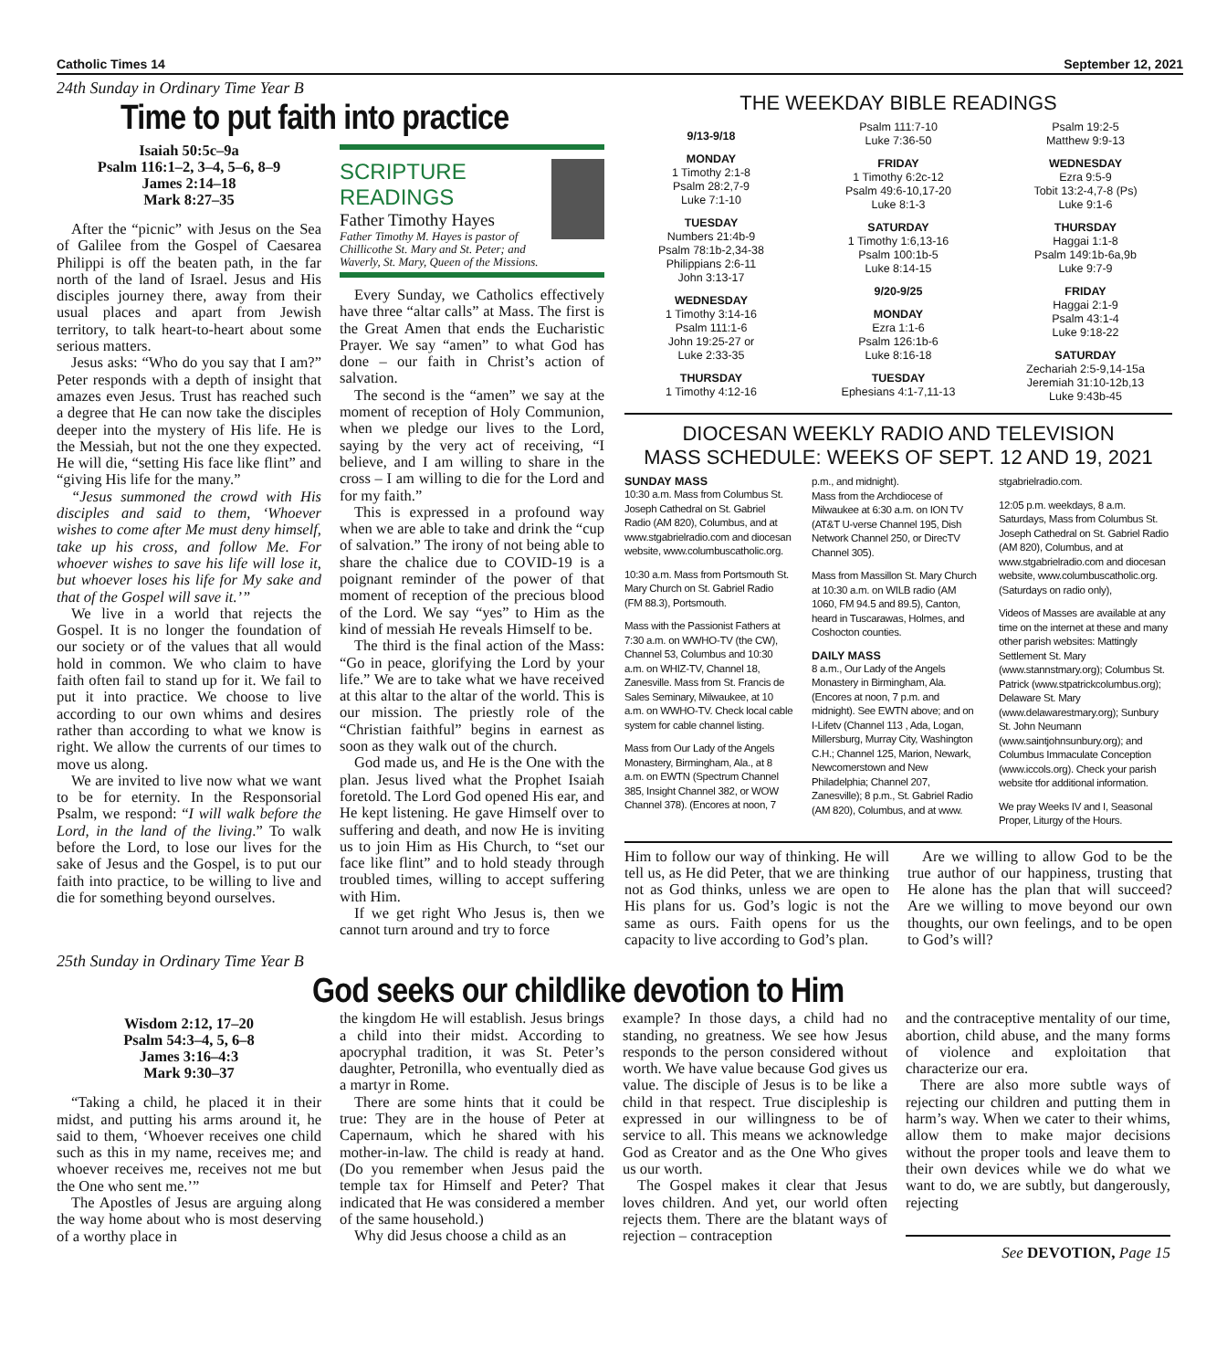Catholic Times 14 September 12, 2021
24th Sunday in Ordinary Time Year B
Time to put faith into practice
Isaiah 50:5c–9a
Psalm 116:1–2, 3–4, 5–6, 8–9
James 2:14–18
Mark 8:27–35
After the “picnic” with Jesus on the Sea of Galilee from the Gospel of Caesarea Philippi is off the beaten path, in the far north of the land of Israel. Jesus and His disciples journey there, away from their usual places and apart from Jewish territory, to talk heart-to-heart about some serious matters.
Jesus asks: “Who do you say that I am?” Peter responds with a depth of insight that amazes even Jesus. Trust has reached such a degree that He can now take the disciples deeper into the mystery of His life. He is the Messiah, but not the one they expected. He will die, “setting His face like flint” and “giving His life for the many.”
“Jesus summoned the crowd with His disciples and said to them, ‘Whoever wishes to come after Me must deny himself, take up his cross, and follow Me. For whoever wishes to save his life will lose it, but whoever loses his life for My sake and that of the Gospel will save it.’”
We live in a world that rejects the Gospel. It is no longer the foundation of our society or of the values that all would hold in common. We who claim to have faith often fail to stand up for it. We fail to put it into practice. We choose to live according to our own whims and desires rather than according to what we know is right. We allow the currents of our times to move us along.
We are invited to live now what we want to be for eternity. In the Responsorial Psalm, we respond: “I will walk before the Lord, in the land of the living.” To walk before the Lord, to lose our lives for the sake of Jesus and the Gospel, is to put our faith into practice, to be willing to live and die for something beyond ourselves.
SCRIPTURE READINGS
Father Timothy Hayes
Father Timothy M. Hayes is pastor of Chillicothe St. Mary and St. Peter; and Waverly, St. Mary, Queen of the Missions.
Every Sunday, we Catholics effectively have three “altar calls” at Mass. The first is the Great Amen that ends the Eucharistic Prayer. We say “amen” to what God has done – our faith in Christ’s action of salvation.
The second is the “amen” we say at the moment of reception of Holy Communion, when we pledge our lives to the Lord, saying by the very act of receiving, “I believe, and I am willing to share in the cross – I am willing to die for the Lord and for my faith.”
This is expressed in a profound way when we are able to take and drink the “cup of salvation.” The irony of not being able to share the chalice due to COVID-19 is a poignant reminder of the power of that moment of reception of the precious blood of the Lord. We say “yes” to Him as the kind of messiah He reveals Himself to be.
The third is the final action of the Mass: “Go in peace, glorifying the Lord by your life.” We are to take what we have received at this altar to the altar of the world. This is our mission. The priestly role of the “Christian faithful” begins in earnest as soon as they walk out of the church.
God made us, and He is the One with the plan. Jesus lived what the Prophet Isaiah foretold. The Lord God opened His ear, and He kept listening. He gave Himself over to suffering and death, and now He is inviting us to join Him as His Church, to “set our face like flint” and to hold steady through troubled times, willing to accept suffering with Him.
If we get right Who Jesus is, then we cannot turn around and try to force
THE WEEKDAY BIBLE READINGS
9/13-9/18
MONDAY
1 Timothy 2:1-8
Psalm 28:2,7-9
Luke 7:1-10
TUESDAY
Numbers 21:4b-9
Psalm 78:1b-2,34-38
Philippians 2:6-11
John 3:13-17
WEDNESDAY
1 Timothy 3:14-16
Psalm 111:1-6
John 19:25-27 or
Luke 2:33-35
THURSDAY
1 Timothy 4:12-16
Psalm 111:7-10
Luke 7:36-50
FRIDAY
1 Timothy 6:2c-12
Psalm 49:6-10,17-20
Luke 8:1-3
SATURDAY
1 Timothy 1:6,13-16
Psalm 100:1b-5
Luke 8:14-15
9/20-9/25
MONDAY
Ezra 1:1-6
Psalm 126:1b-6
Luke 8:16-18
TUESDAY
Ephesians 4:1-7,11-13
Psalm 19:2-5
Matthew 9:9-13
WEDNESDAY
Ezra 9:5-9
Tobit 13:2-4,7-8 (Ps)
Luke 9:1-6
THURSDAY
Haggai 1:1-8
Psalm 149:1b-6a,9b
Luke 9:7-9
FRIDAY
Haggai 2:1-9
Psalm 43:1-4
Luke 9:18-22
SATURDAY
Zechariah 2:5-9,14-15a
Jeremiah 31:10-12b,13
Luke 9:43b-45
DIOCESAN WEEKLY RADIO AND TELEVISION
MASS SCHEDULE: WEEKS OF SEPT. 12 AND 19, 2021
SUNDAY MASS
10:30 a.m. Mass from Columbus St. Joseph Cathedral on St. Gabriel Radio (AM 820), Columbus, and at www.stgabrielradio.com and diocesan website, www.columbuscatholic.org.
10:30 a.m. Mass from Portsmouth St. Mary Church on St. Gabriel Radio (FM 88.3), Portsmouth.
Mass with the Passionist Fathers at 7:30 a.m. on WWHO-TV (the CW), Channel 53, Columbus and 10:30 a.m. on WHIZ-TV, Channel 18, Zanesville. Mass from St. Francis de Sales Seminary, Milwaukee, at 10 a.m. on WWHO-TV. Check local cable system for cable channel listing.
Mass from Our Lady of the Angels Monastery, Birmingham, Ala., at 8 a.m. on EWTN (Spectrum Channel 385, Insight Channel 382, or WOW Channel 378). (Encores at noon, 7
p.m., and midnight).
Mass from the Archdiocese of Milwaukee at 6:30 a.m. on ION TV (AT&T U-verse Channel 195, Dish Network Channel 250, or DirecTV Channel 305).
Mass from Massillon St. Mary Church at 10:30 a.m. on WILB radio (AM 1060, FM 94.5 and 89.5), Canton, heard in Tuscarawas, Holmes, and Coshocton counties.
DAILY MASS
8 a.m., Our Lady of the Angels Monastery in Birmingham, Ala. (Encores at noon, 7 p.m. and midnight). See EWTN above; and on I-Lifetv (Channel 113 , Ada, Logan, Millersburg, Murray City, Washington C.H.; Channel 125, Marion, Newark, Newcomerstown and New Philadelphia; Channel 207, Zanesville); 8 p.m., St. Gabriel Radio (AM 820), Columbus, and at www.
stgabrielradio.com.
12:05 p.m. weekdays, 8 a.m. Saturdays, Mass from Columbus St. Joseph Cathedral on St. Gabriel Radio (AM 820), Columbus, and at www.stgabrielradio.com and diocesan website, www.columbuscatholic.org. (Saturdays on radio only),
Videos of Masses are available at any time on the internet at these and many other parish websites: Mattingly Settlement St. Mary (www.stannstmary.org); Columbus St. Patrick (www.stpatrickcolumbus.org); Delaware St. Mary (www.delawarestmary.org); Sunbury St. John Neumann (www.saintjohnsunbury.org); and Columbus Immaculate Conception (www.iccols.org). Check your parish website tfor additional information.
We pray Weeks IV and I, Seasonal Proper, Liturgy of the Hours.
Him to follow our way of thinking. He will tell us, as He did Peter, that we are thinking not as God thinks, unless we are open to His plans for us. God’s logic is not the same as ours. Faith opens for us the capacity to live according to God’s plan.
Are we willing to allow God to be the true author of our happiness, trusting that He alone has the plan that will succeed? Are we willing to move beyond our own thoughts, our own feelings, and to be open to God’s will?
25th Sunday in Ordinary Time Year B
God seeks our childlike devotion to Him
Wisdom 2:12, 17–20
Psalm 54:3–4, 5, 6–8
James 3:16–4:3
Mark 9:30–37
“Taking a child, he placed it in their midst, and putting his arms around it, he said to them, ‘Whoever receives one child such as this in my name, receives me; and whoever receives me, receives not me but the One who sent me.’”
The Apostles of Jesus are arguing along the way home about who is most deserving of a worthy place in
the kingdom He will establish. Jesus brings a child into their midst. According to apocryphal tradition, it was St. Peter’s daughter, Petronilla, who eventually died as a martyr in Rome.
There are some hints that it could be true: They are in the house of Peter at Capernaum, which he shared with his mother-in-law. The child is ready at hand. (Do you remember when Jesus paid the temple tax for Himself and Peter? That indicated that He was considered a member of the same household.)
Why did Jesus choose a child as an
example? In those days, a child had no standing, no greatness. We see how Jesus responds to the person considered without worth. We have value because God gives us value. The disciple of Jesus is to be like a child in that respect. True discipleship is expressed in our willingness to be of service to all. This means we acknowledge God as Creator and as the One Who gives us our worth.
The Gospel makes it clear that Jesus loves children. And yet, our world often rejects them. There are the blatant ways of rejection – contraception
and the contraceptive mentality of our time, abortion, child abuse, and the many forms of violence and exploitation that characterize our era.
There are also more subtle ways of rejecting our children and putting them in harm’s way. When we cater to their whims, allow them to make major decisions without the proper tools and leave them to their own devices while we do what we want to do, we are subtly, but dangerously, rejecting
See DEVOTION, Page 15